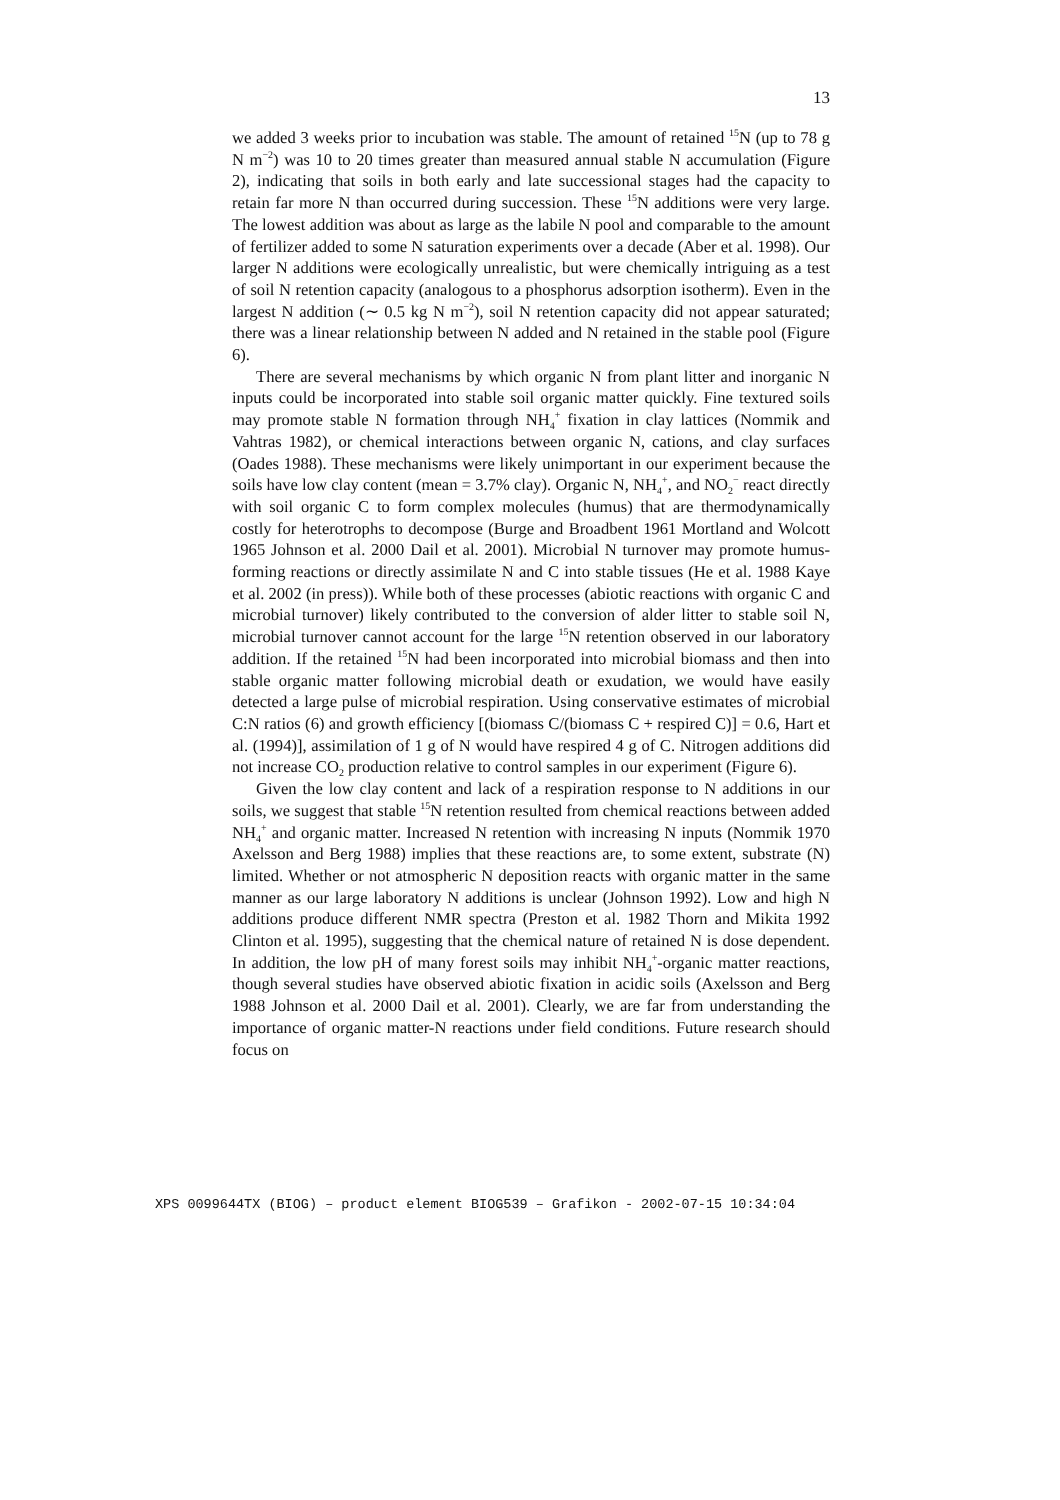13
we added 3 weeks prior to incubation was stable. The amount of retained <sup>15</sup>N (up to 78 g N m<sup>−2</sup>) was 10 to 20 times greater than measured annual stable N accumulation (Figure 2), indicating that soils in both early and late successional stages had the capacity to retain far more N than occurred during succession. These <sup>15</sup>N additions were very large. The lowest addition was about as large as the labile N pool and comparable to the amount of fertilizer added to some N saturation experiments over a decade (Aber et al. 1998). Our larger N additions were ecologically unrealistic, but were chemically intriguing as a test of soil N retention capacity (analogous to a phosphorus adsorption isotherm). Even in the largest N addition (∼ 0.5 kg N m<sup>−2</sup>), soil N retention capacity did not appear saturated; there was a linear relationship between N added and N retained in the stable pool (Figure 6).
There are several mechanisms by which organic N from plant litter and inorganic N inputs could be incorporated into stable soil organic matter quickly. Fine textured soils may promote stable N formation through NH<sub>4</sub><sup>+</sup> fixation in clay lattices (Nommik and Vahtras 1982), or chemical interactions between organic N, cations, and clay surfaces (Oades 1988). These mechanisms were likely unimportant in our experiment because the soils have low clay content (mean = 3.7% clay). Organic N, NH<sub>4</sub><sup>+</sup>, and NO<sub>2</sub><sup>−</sup> react directly with soil organic C to form complex molecules (humus) that are thermodynamically costly for heterotrophs to decompose (Burge and Broadbent 1961 Mortland and Wolcott 1965 Johnson et al. 2000 Dail et al. 2001). Microbial N turnover may promote humus-forming reactions or directly assimilate N and C into stable tissues (He et al. 1988 Kaye et al. 2002 (in press)). While both of these processes (abiotic reactions with organic C and microbial turnover) likely contributed to the conversion of alder litter to stable soil N, microbial turnover cannot account for the large <sup>15</sup>N retention observed in our laboratory addition. If the retained <sup>15</sup>N had been incorporated into microbial biomass and then into stable organic matter following microbial death or exudation, we would have easily detected a large pulse of microbial respiration. Using conservative estimates of microbial C:N ratios (6) and growth efficiency [(biomass C/(biomass C + respired C)] = 0.6, Hart et al. (1994)], assimilation of 1 g of N would have respired 4 g of C. Nitrogen additions did not increase CO<sub>2</sub> production relative to control samples in our experiment (Figure 6).
Given the low clay content and lack of a respiration response to N additions in our soils, we suggest that stable <sup>15</sup>N retention resulted from chemical reactions between added NH<sub>4</sub><sup>+</sup> and organic matter. Increased N retention with increasing N inputs (Nommik 1970 Axelsson and Berg 1988) implies that these reactions are, to some extent, substrate (N) limited. Whether or not atmospheric N deposition reacts with organic matter in the same manner as our large laboratory N additions is unclear (Johnson 1992). Low and high N additions produce different NMR spectra (Preston et al. 1982 Thorn and Mikita 1992 Clinton et al. 1995), suggesting that the chemical nature of retained N is dose dependent. In addition, the low pH of many forest soils may inhibit NH<sub>4</sub><sup>+</sup>-organic matter reactions, though several studies have observed abiotic fixation in acidic soils (Axelsson and Berg 1988 Johnson et al. 2000 Dail et al. 2001). Clearly, we are far from understanding the importance of organic matter-N reactions under field conditions. Future research should focus on
XPS 0099644TX (BIOG) – product element BIOG539 – Grafikon - 2002-07-15 10:34:04